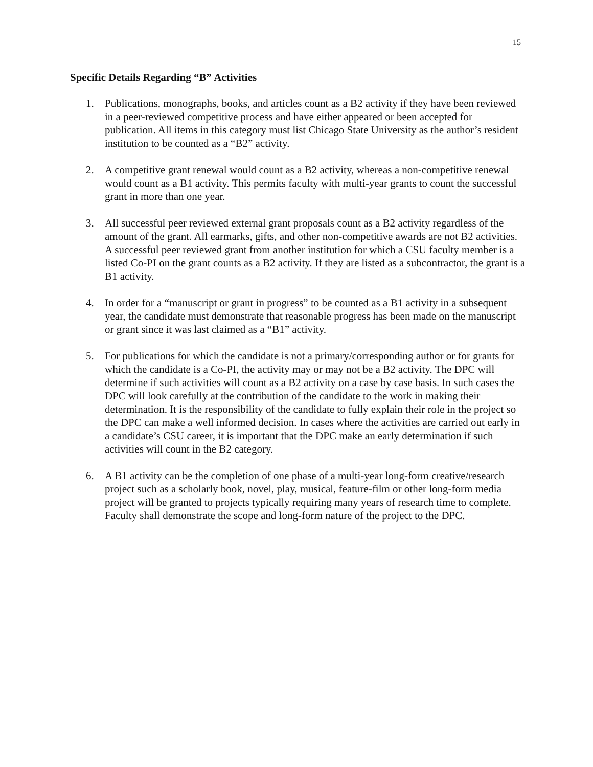15
Specific Details Regarding “B” Activities
1. Publications, monographs, books, and articles count as a B2 activity if they have been reviewed in a peer-reviewed competitive process and have either appeared or been accepted for publication. All items in this category must list Chicago State University as the author’s resident institution to be counted as a “B2” activity.
2. A competitive grant renewal would count as a B2 activity, whereas a non-competitive renewal would count as a B1 activity. This permits faculty with multi-year grants to count the successful grant in more than one year.
3. All successful peer reviewed external grant proposals count as a B2 activity regardless of the amount of the grant. All earmarks, gifts, and other non-competitive awards are not B2 activities. A successful peer reviewed grant from another institution for which a CSU faculty member is a listed Co-PI on the grant counts as a B2 activity. If they are listed as a subcontractor, the grant is a B1 activity.
4. In order for a “manuscript or grant in progress” to be counted as a B1 activity in a subsequent year, the candidate must demonstrate that reasonable progress has been made on the manuscript or grant since it was last claimed as a “B1” activity.
5. For publications for which the candidate is not a primary/corresponding author or for grants for which the candidate is a Co-PI, the activity may or may not be a B2 activity. The DPC will determine if such activities will count as a B2 activity on a case by case basis. In such cases the DPC will look carefully at the contribution of the candidate to the work in making their determination. It is the responsibility of the candidate to fully explain their role in the project so the DPC can make a well informed decision. In cases where the activities are carried out early in a candidate’s CSU career, it is important that the DPC make an early determination if such activities will count in the B2 category.
6. A B1 activity can be the completion of one phase of a multi-year long-form creative/research project such as a scholarly book, novel, play, musical, feature-film or other long-form media project will be granted to projects typically requiring many years of research time to complete. Faculty shall demonstrate the scope and long-form nature of the project to the DPC.